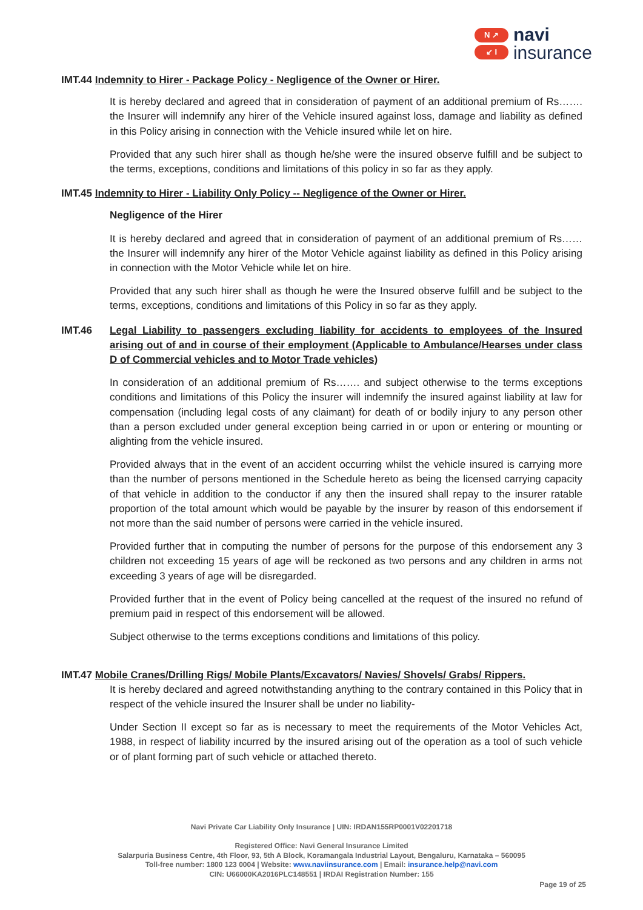N ↗
↙ I
navi
insurance
IMT.44 Indemnity to Hirer - Package Policy - Negligence of the Owner or Hirer.
It is hereby declared and agreed that in consideration of payment of an additional premium of Rs……. the Insurer will indemnify any hirer of the Vehicle insured against loss, damage and liability as defined in this Policy arising in connection with the Vehicle insured while let on hire.
Provided that any such hirer shall as though he/she were the insured observe fulfill and be subject to the terms, exceptions, conditions and limitations of this policy in so far as they apply.
IMT.45 Indemnity to Hirer - Liability Only Policy -- Negligence of the Owner or Hirer.
Negligence of the Hirer
It is hereby declared and agreed that in consideration of payment of an additional premium of Rs……the Insurer will indemnify any hirer of the Motor Vehicle against liability as defined in this Policy arising in connection with the Motor Vehicle while let on hire.
Provided that any such hirer shall as though he were the Insured observe fulfill and be subject to the terms, exceptions, conditions and limitations of this Policy in so far as they apply.
IMT.46 Legal Liability to passengers excluding liability for accidents to employees of the Insured arising out of and in course of their employment (Applicable to Ambulance/Hearses under class D of Commercial vehicles and to Motor Trade vehicles)
In consideration of an additional premium of Rs……. and subject otherwise to the terms exceptions conditions and limitations of this Policy the insurer will indemnify the insured against liability at law for compensation (including legal costs of any claimant) for death of or bodily injury to any person other than a person excluded under general exception being carried in or upon or entering or mounting or alighting from the vehicle insured.
Provided always that in the event of an accident occurring whilst the vehicle insured is carrying more than the number of persons mentioned in the Schedule hereto as being the licensed carrying capacity of that vehicle in addition to the conductor if any then the insured shall repay to the insurer ratable proportion of the total amount which would be payable by the insurer by reason of this endorsement if not more than the said number of persons were carried in the vehicle insured.
Provided further that in computing the number of persons for the purpose of this endorsement any 3 children not exceeding 15 years of age will be reckoned as two persons and any children in arms not exceeding 3 years of age will be disregarded.
Provided further that in the event of Policy being cancelled at the request of the insured no refund of premium paid in respect of this endorsement will be allowed.
Subject otherwise to the terms exceptions conditions and limitations of this policy.
IMT.47 Mobile Cranes/Drilling Rigs/ Mobile Plants/Excavators/ Navies/ Shovels/ Grabs/ Rippers.
It is hereby declared and agreed notwithstanding anything to the contrary contained in this Policy that in respect of the vehicle insured the Insurer shall be under no liability-
Under Section II except so far as is necessary to meet the requirements of the Motor Vehicles Act, 1988, in respect of liability incurred by the insured arising out of the operation as a tool of such vehicle or of plant forming part of such vehicle or attached thereto.
Navi Private Car Liability Only Insurance | UIN: IRDAN155RP0001V02201718
Registered Office: Navi General Insurance Limited
Salarpuria Business Centre, 4th Floor, 93, 5th A Block, Koramangala Industrial Layout, Bengaluru, Karnataka – 560095
Toll-free number: 1800 123 0004 | Website: www.naviinsurance.com | Email: insurance.help@navi.com
CIN: U66000KA2016PLC148551 | IRDAI Registration Number: 155
Page 19 of 25